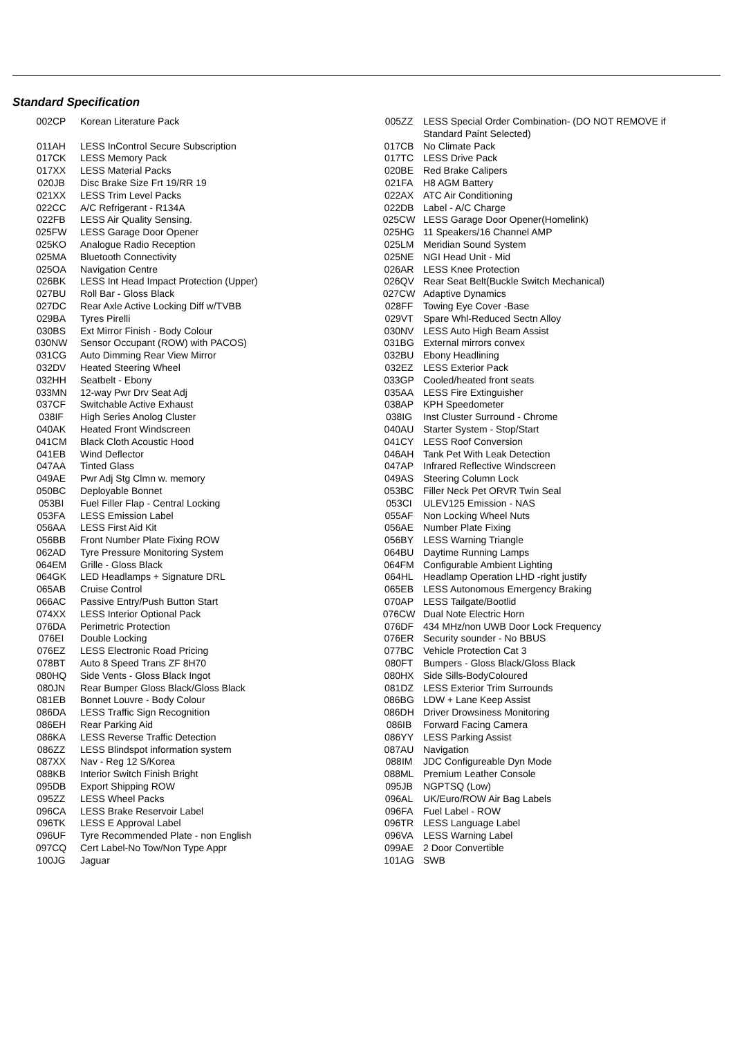Standard Specification
| 002CP | Korean Literature Pack |
| 011AH | LESS InControl Secure Subscription |
| 017CK | LESS Memory Pack |
| 017XX | LESS Material Packs |
| 020JB | Disc Brake Size Frt 19/RR 19 |
| 021XX | LESS Trim Level Packs |
| 022CC | A/C Refrigerant - R134A |
| 022FB | LESS Air Quality Sensing. |
| 025FW | LESS Garage Door Opener |
| 025KO | Analogue Radio Reception |
| 025MA | Bluetooth Connectivity |
| 025OA | Navigation Centre |
| 026BK | LESS Int Head Impact Protection (Upper) |
| 027BU | Roll Bar - Gloss Black |
| 027DC | Rear Axle Active Locking Diff w/TVBB |
| 029BA | Tyres Pirelli |
| 030BS | Ext Mirror Finish - Body Colour |
| 030NW | Sensor Occupant (ROW) with PACOS) |
| 031CG | Auto Dimming Rear View Mirror |
| 032DV | Heated Steering Wheel |
| 032HH | Seatbelt - Ebony |
| 033MN | 12-way Pwr Drv Seat Adj |
| 037CF | Switchable Active Exhaust |
| 038IF | High Series Anolog Cluster |
| 040AK | Heated Front Windscreen |
| 041CM | Black Cloth Acoustic Hood |
| 041EB | Wind Deflector |
| 047AA | Tinted Glass |
| 049AE | Pwr Adj Stg Clmn w. memory |
| 050BC | Deployable Bonnet |
| 053BI | Fuel Filler Flap - Central Locking |
| 053FA | LESS Emission Label |
| 056AA | LESS First Aid Kit |
| 056BB | Front Number Plate Fixing ROW |
| 062AD | Tyre Pressure Monitoring System |
| 064EM | Grille - Gloss Black |
| 064GK | LED Headlamps + Signature DRL |
| 065AB | Cruise Control |
| 066AC | Passive Entry/Push Button Start |
| 074XX | LESS Interior Optional Pack |
| 076DA | Perimetric Protection |
| 076EI | Double Locking |
| 076EZ | LESS Electronic Road Pricing |
| 078BT | Auto 8 Speed Trans ZF 8H70 |
| 080HQ | Side Vents - Gloss Black Ingot |
| 080JN | Rear Bumper Gloss Black/Gloss Black |
| 081EB | Bonnet Louvre - Body Colour |
| 086DA | LESS Traffic Sign Recognition |
| 086EH | Rear Parking Aid |
| 086KA | LESS Reverse Traffic Detection |
| 086ZZ | LESS Blindspot information system |
| 087XX | Nav - Reg 12 S/Korea |
| 088KB | Interior Switch Finish Bright |
| 095DB | Export Shipping ROW |
| 095ZZ | LESS Wheel Packs |
| 096CA | LESS Brake Reservoir Label |
| 096TK | LESS E Approval Label |
| 096UF | Tyre Recommended Plate - non English |
| 097CQ | Cert Label-No Tow/Non Type Appr |
| 100JG | Jaguar |
| 005ZZ | LESS Special Order Combination- (DO NOT REMOVE if Standard Paint Selected) |
| 017CB | No Climate Pack |
| 017TC | LESS Drive Pack |
| 020BE | Red Brake Calipers |
| 021FA | H8 AGM Battery |
| 022AX | ATC Air Conditioning |
| 022DB | Label - A/C Charge |
| 025CW | LESS Garage Door Opener(Homelink) |
| 025HG | 11 Speakers/16 Channel AMP |
| 025LM | Meridian Sound System |
| 025NE | NGI Head Unit - Mid |
| 026AR | LESS Knee Protection |
| 026QV | Rear Seat Belt(Buckle Switch Mechanical) |
| 027CW | Adaptive Dynamics |
| 028FF | Towing Eye Cover -Base |
| 029VT | Spare Whl-Reduced Sectn Alloy |
| 030NV | LESS Auto High Beam Assist |
| 031BG | External mirrors convex |
| 032BU | Ebony Headlining |
| 032EZ | LESS Exterior Pack |
| 033GP | Cooled/heated front seats |
| 035AA | LESS Fire Extinguisher |
| 038AP | KPH Speedometer |
| 038IG | Inst Cluster Surround - Chrome |
| 040AU | Starter System - Stop/Start |
| 041CY | LESS Roof Conversion |
| 046AH | Tank Pet With Leak Detection |
| 047AP | Infrared Reflective Windscreen |
| 049AS | Steering Column Lock |
| 053BC | Filler Neck Pet ORVR Twin Seal |
| 053CI | ULEV125 Emission - NAS |
| 055AF | Non Locking Wheel Nuts |
| 056AE | Number Plate Fixing |
| 056BY | LESS Warning Triangle |
| 064BU | Daytime Running Lamps |
| 064FM | Configurable Ambient Lighting |
| 064HL | Headlamp Operation LHD -right justify |
| 065EB | LESS Autonomous Emergency Braking |
| 070AP | LESS Tailgate/Bootlid |
| 076CW | Dual Note Electric Horn |
| 076DF | 434 MHz/non UWB Door Lock Frequency |
| 076ER | Security sounder - No BBUS |
| 077BC | Vehicle Protection Cat 3 |
| 080FT | Bumpers - Gloss Black/Gloss Black |
| 080HX | Side Sills-BodyColoured |
| 081DZ | LESS Exterior Trim Surrounds |
| 086BG | LDW + Lane Keep Assist |
| 086DH | Driver Drowsiness Monitoring |
| 086IB | Forward Facing Camera |
| 086YY | LESS Parking Assist |
| 087AU | Navigation |
| 088IM | JDC Configureable Dyn Mode |
| 088ML | Premium Leather Console |
| 095JB | NGPTSQ (Low) |
| 096AL | UK/Euro/ROW Air Bag Labels |
| 096FA | Fuel Label - ROW |
| 096TR | LESS Language Label |
| 096VA | LESS Warning Label |
| 099AE | 2 Door Convertible |
| 101AG | SWB |